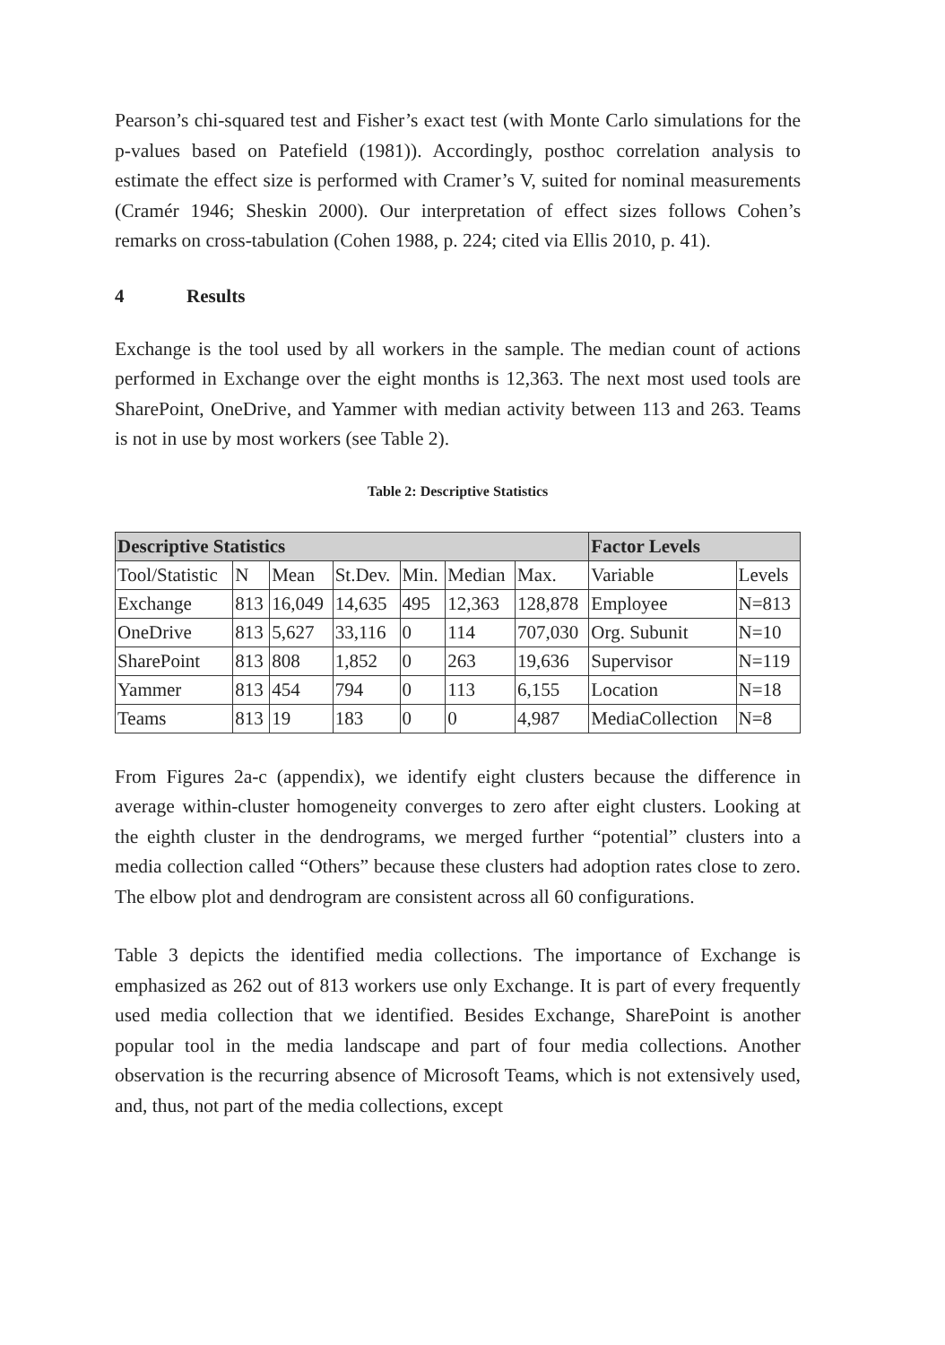Pearson’s chi-squared test and Fisher’s exact test (with Monte Carlo simulations for the p-values based on Patefield (1981)). Accordingly, posthoc correlation analysis to estimate the effect size is performed with Cramer’s V, suited for nominal measurements (Cramér 1946; Sheskin 2000). Our interpretation of effect sizes follows Cohen’s remarks on cross-tabulation (Cohen 1988, p. 224; cited via Ellis 2010, p. 41).
4 Results
Exchange is the tool used by all workers in the sample. The median count of actions performed in Exchange over the eight months is 12,363. The next most used tools are SharePoint, OneDrive, and Yammer with median activity between 113 and 263. Teams is not in use by most workers (see Table 2).
Table 2: Descriptive Statistics
| Descriptive Statistics | | | | | | | Factor Levels | |
| --- | --- | --- | --- | --- | --- | --- | --- | --- |
| Tool/Statistic | N | Mean | St.Dev. | Min. | Median | Max. | Variable | Levels |
| Exchange | 813 | 16,049 | 14,635 | 495 | 12,363 | 128,878 | Employee | N=813 |
| OneDrive | 813 | 5,627 | 33,116 | 0 | 114 | 707,030 | Org. Subunit | N=10 |
| SharePoint | 813 | 808 | 1,852 | 0 | 263 | 19,636 | Supervisor | N=119 |
| Yammer | 813 | 454 | 794 | 0 | 113 | 6,155 | Location | N=18 |
| Teams | 813 | 19 | 183 | 0 | 0 | 4,987 | MediaCollection | N=8 |
From Figures 2a-c (appendix), we identify eight clusters because the difference in average within-cluster homogeneity converges to zero after eight clusters. Looking at the eighth cluster in the dendrograms, we merged further “potential” clusters into a media collection called “Others” because these clusters had adoption rates close to zero. The elbow plot and dendrogram are consistent across all 60 configurations.
Table 3 depicts the identified media collections. The importance of Exchange is emphasized as 262 out of 813 workers use only Exchange. It is part of every frequently used media collection that we identified. Besides Exchange, SharePoint is another popular tool in the media landscape and part of four media collections. Another observation is the recurring absence of Microsoft Teams, which is not extensively used, and, thus, not part of the media collections, except